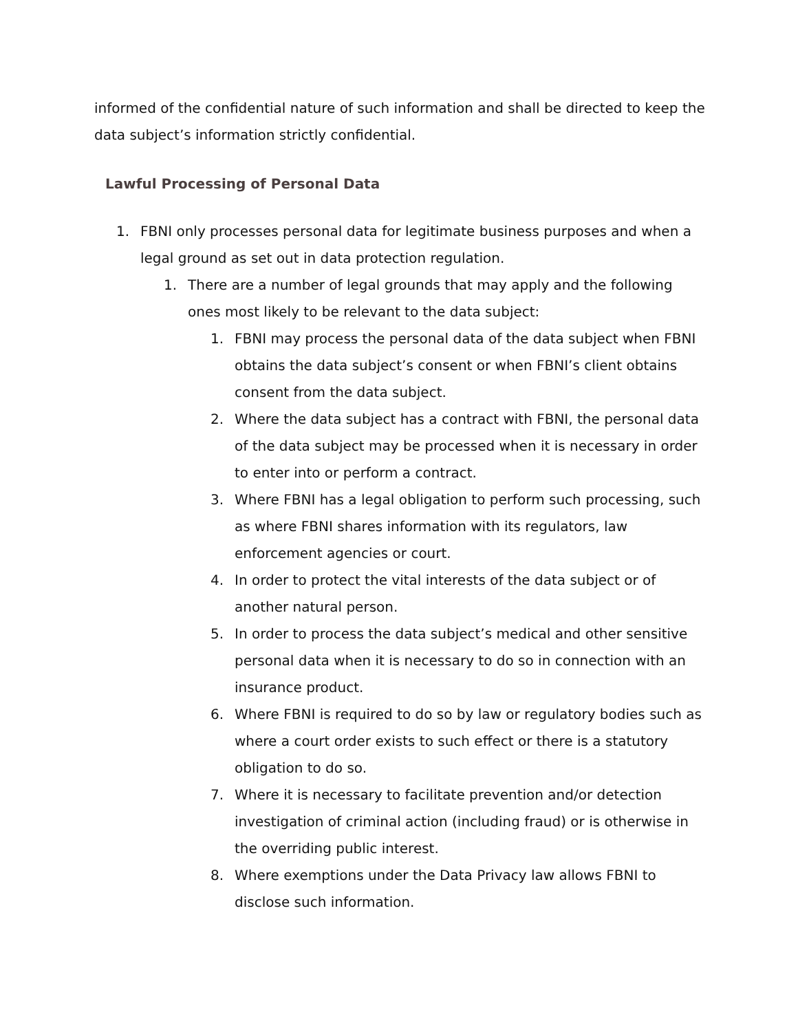informed of the confidential nature of such information and shall be directed to keep the data subject’s information strictly confidential.
Lawful Processing of Personal Data
1. FBNI only processes personal data for legitimate business purposes and when a legal ground as set out in data protection regulation.
1. There are a number of legal grounds that may apply and the following ones most likely to be relevant to the data subject:
1. FBNI may process the personal data of the data subject when FBNI obtains the data subject’s consent or when FBNI’s client obtains consent from the data subject.
2. Where the data subject has a contract with FBNI, the personal data of the data subject may be processed when it is necessary in order to enter into or perform a contract.
3. Where FBNI has a legal obligation to perform such processing, such as where FBNI shares information with its regulators, law enforcement agencies or court.
4. In order to protect the vital interests of the data subject or of another natural person.
5. In order to process the data subject’s medical and other sensitive personal data when it is necessary to do so in connection with an insurance product.
6. Where FBNI is required to do so by law or regulatory bodies such as where a court order exists to such effect or there is a statutory obligation to do so.
7. Where it is necessary to facilitate prevention and/or detection investigation of criminal action (including fraud) or is otherwise in the overriding public interest.
8. Where exemptions under the Data Privacy law allows FBNI to disclose such information.